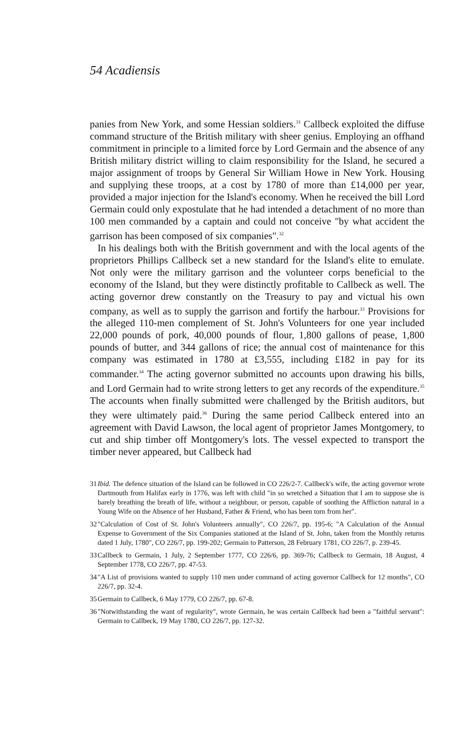54 Acadiensis
panies from New York, and some Hessian soldiers.<sup>31</sup> Callbeck exploited the diffuse command structure of the British military with sheer genius. Employing an offhand commitment in principle to a limited force by Lord Germain and the absence of any British military district willing to claim responsibility for the Island, he secured a major assignment of troops by General Sir William Howe in New York. Housing and supplying these troops, at a cost by 1780 of more than £14,000 per year, provided a major injection for the Island's economy. When he received the bill Lord Germain could only expostulate that he had intended a detachment of no more than 100 men commanded by a captain and could not conceive "by what accident the garrison has been composed of six companies".<sup>32</sup>
In his dealings both with the British government and with the local agents of the proprietors Phillips Callbeck set a new standard for the Island's elite to emulate. Not only were the military garrison and the volunteer corps beneficial to the economy of the Island, but they were distinctly profitable to Callbeck as well. The acting governor drew constantly on the Treasury to pay and victual his own company, as well as to supply the garrison and fortify the harbour.<sup>33</sup> Provisions for the alleged 110-men complement of St. John's Volunteers for one year included 22,000 pounds of pork, 40,000 pounds of flour, 1,800 gallons of pease, 1,800 pounds of butter, and 344 gallons of rice; the annual cost of maintenance for this company was estimated in 1780 at £3,555, including £182 in pay for its commander.<sup>34</sup> The acting governor submitted no accounts upon drawing his bills, and Lord Germain had to write strong letters to get any records of the expenditure.<sup>35</sup> The accounts when finally submitted were challenged by the British auditors, but they were ultimately paid.<sup>36</sup> During the same period Callbeck entered into an agreement with David Lawson, the local agent of proprietor James Montgomery, to cut and ship timber off Montgomery's lots. The vessel expected to transport the timber never appeared, but Callbeck had
31 Ibid. The defence situation of the Island can be followed in CO 226/2-7. Callbeck's wife, the acting governor wrote Dartmouth from Halifax early in 1776, was left with child "in so wretched a Situation that I am to suppose she is barely breathing the breath of life, without a neighbour, or person, capable of soothing the Affliction natural in a Young Wife on the Absence of her Husband, Father & Friend, who has been torn from her".
32 "Calculation of Cost of St. John's Volunteers annually", CO 226/7, pp. 195-6; "A Calculation of the Annual Expense to Government of the Six Companies stationed at the Island of St. John, taken from the Monthly returns dated 1 July, 1780", CO 226/7, pp. 199-202; Germain to Patterson, 28 February 1781, CO 226/7, p. 239-45.
33 Callbeck to Germain, 1 July, 2 September 1777, CO 226/6, pp. 369-76; Callbeck to Germain, 18 August, 4 September 1778, CO 226/7, pp. 47-53.
34 "A List of provisions wanted to supply 110 men under command of acting governor Callbeck for 12 months", CO 226/7, pp. 32-4.
35 Germain to Callbeck, 6 May 1779, CO 226/7, pp. 67-8.
36 "Notwithstanding the want of regularity", wrote Germain, he was certain Callbeck had been a "faithful servant": Germain to Callbeck, 19 May 1780, CO 226/7, pp. 127-32.